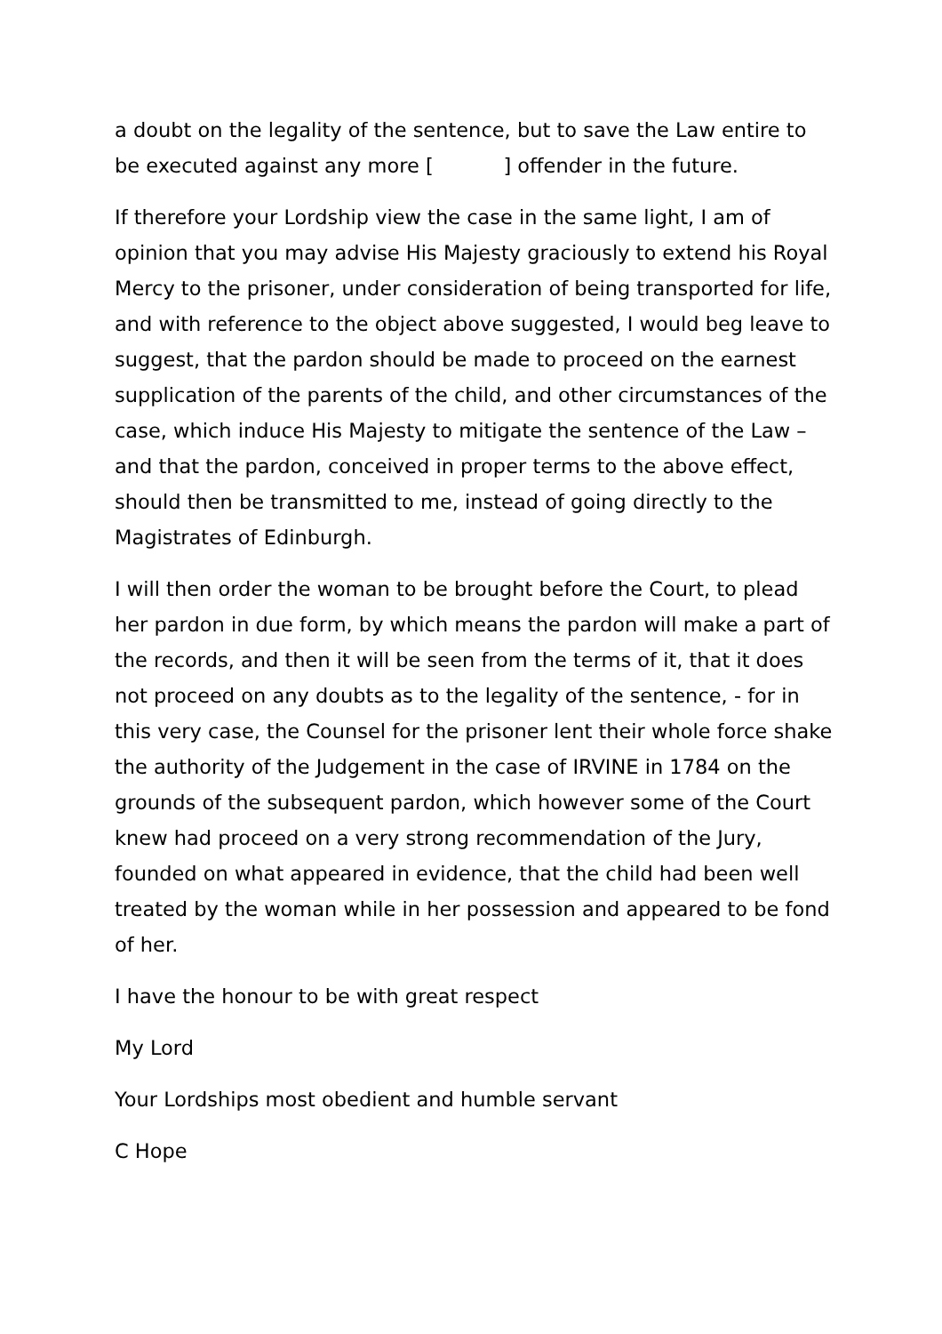a doubt on the legality of the sentence, but to save the Law entire to be executed against any more [ ] offender in the future.
If therefore your Lordship view the case in the same light, I am of opinion that you may advise His Majesty graciously to extend his Royal Mercy to the prisoner, under consideration of being transported for life, and with reference to the object above suggested, I would beg leave to suggest, that the pardon should be made to proceed on the earnest supplication of the parents of the child, and other circumstances of the case, which induce His Majesty to mitigate the sentence of the Law – and that the pardon, conceived in proper terms to the above effect, should then be transmitted to me, instead of going directly to the Magistrates of Edinburgh.
I will then order the woman to be brought before the Court, to plead her pardon in due form, by which means the pardon will make a part of the records, and then it will be seen from the terms of it, that it does not proceed on any doubts as to the legality of the sentence, - for in this very case, the Counsel for the prisoner lent their whole force shake the authority of the Judgement in the case of IRVINE in 1784 on the grounds of the subsequent pardon, which however some of the Court knew had proceed on a very strong recommendation of the Jury, founded on what appeared in evidence, that the child had been well treated by the woman while in her possession and appeared to be fond of her.
I have the honour to be with great respect
My Lord
Your Lordships most obedient and humble servant
C Hope